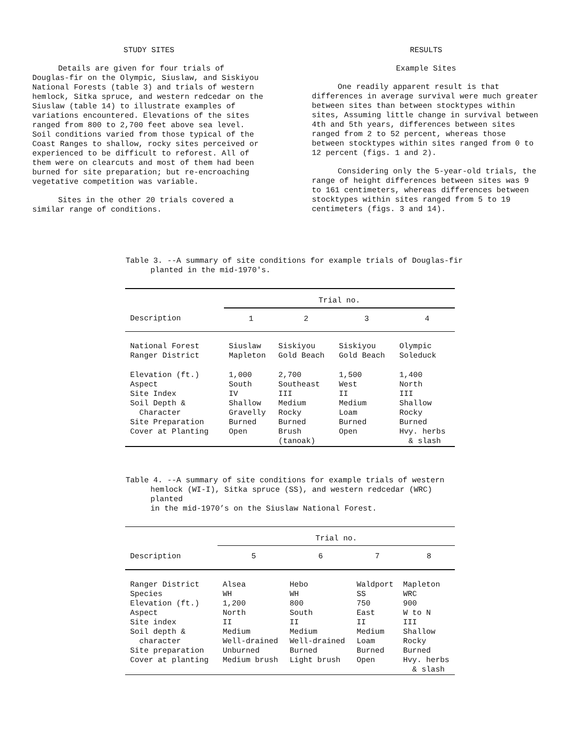STUDY SITES
Details are given for four trials of Douglas-fir on the Olympic, Siuslaw, and Siskiyou National Forests (table 3) and trials of western hemlock, Sitka spruce, and western redcedar on the Siuslaw (table 14) to illustrate examples of variations encountered. Elevations of the sites ranged from 800 to 2,700 feet above sea level. Soil conditions varied from those typical of the Coast Ranges to shallow, rocky sites perceived or experienced to be difficult to reforest. All of them were on clearcuts and most of them had been burned for site preparation; but re-encroaching vegetative competition was variable.
Sites in the other 20 trials covered a similar range of conditions.
RESULTS
Example Sites
One readily apparent result is that differences in average survival were much greater between sites than between stocktypes within sites, Assuming little change in survival between 4th and 5th years, differences between sites ranged from 2 to 52 percent, whereas those between stocktypes within sites ranged from 0 to 12 percent (figs. 1 and 2).
Considering only the 5-year-old trials, the range of height differences between sites was 9 to 161 centimeters, whereas differences between stocktypes within sites ranged from 5 to 19 centimeters (figs. 3 and 14).
Table 3. --A summary of site conditions for example trials of Douglas-fir
planted in the mid-1970's.
| | Trial no. | | | |
| Description | 1 | 2 | 3 | 4 |
| National Forest Ranger District | Siuslaw Mapleton | Siskiyou Gold Beach | Siskiyou Gold Beach | Olympic Soleduck |
| Elevation (ft.) Aspect Site Index Soil Depth & Character Site Preparation Cover at Planting | 1,000 South IV Shallow Gravelly Burned Open | 2,700 Southeast III Medium Rocky Burned Brush (tanoak) | 1,500 West II Medium Loam Burned Open | 1,400 North III Shallow Rocky Burned Hvy. herbs & slash |
Table 4. --A summary of site conditions for example trials of western
hemlock (WI-I), Sitka spruce (SS), and western redcedar (WRC) planted
in the mid-1970’s on the Siuslaw National Forest.
| | Trial no. | | | |
| Description | 5 | 6 | 7 | 8 |
| Ranger District Species Elevation (ft.) Aspect Site index Soil depth & character Site preparation Cover at planting | Alsea WH 1,200 North II Medium Well-drained Unburned Medium brush | Hebo WH 800 South II Medium Well-drained Burned Light brush | Waldport SS 750 East II Medium Loam Burned Open | Mapleton WRC 900 W to N III Shallow Rocky Burned Hvy. herbs & slash |